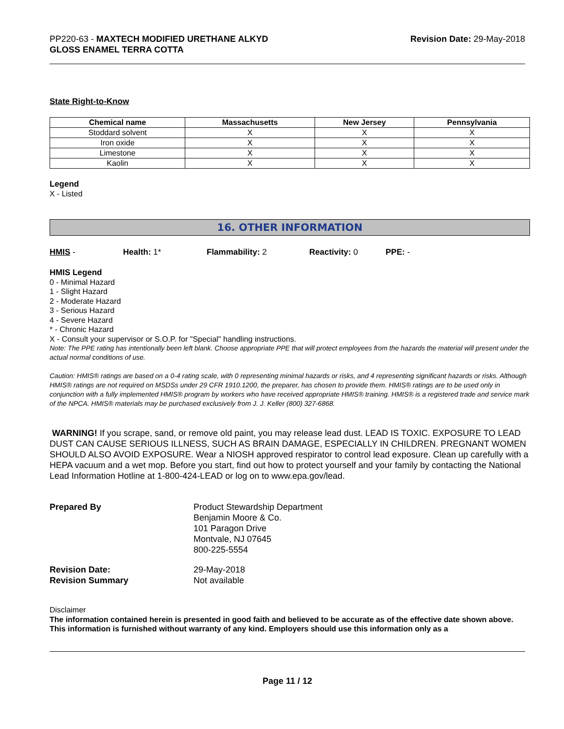PP220-63 - MAXTECH MODIFIED URETHANE ALKYD
GLOSS ENAMEL TERRA COTTA
Revision Date: 29-May-2018
State Right-to-Know
| Chemical name | Massachusetts | New Jersey | Pennsylvania |
| --- | --- | --- | --- |
| Stoddard solvent | X | X | X |
| Iron oxide | X | X | X |
| Limestone | X | X | X |
| Kaolin | X | X | X |
Legend
X - Listed
16. OTHER INFORMATION
HMIS - Health: 1* Flammability: 2 Reactivity: 0 PPE: -
HMIS Legend
0 - Minimal Hazard
1 - Slight Hazard
2 - Moderate Hazard
3 - Serious Hazard
4 - Severe Hazard
* - Chronic Hazard
X - Consult your supervisor or S.O.P. for "Special" handling instructions.
Note: The PPE rating has intentionally been left blank. Choose appropriate PPE that will protect employees from the hazards the material will present under the actual normal conditions of use.
Caution: HMIS® ratings are based on a 0-4 rating scale, with 0 representing minimal hazards or risks, and 4 representing significant hazards or risks. Although HMIS® ratings are not required on MSDSs under 29 CFR 1910.1200, the preparer, has chosen to provide them. HMIS® ratings are to be used only in conjunction with a fully implemented HMIS® program by workers who have received appropriate HMIS® training. HMIS® is a registered trade and service mark of the NPCA. HMIS® materials may be purchased exclusively from J. J. Keller (800) 327-6868.
WARNING! If you scrape, sand, or remove old paint, you may release lead dust. LEAD IS TOXIC. EXPOSURE TO LEAD DUST CAN CAUSE SERIOUS ILLNESS, SUCH AS BRAIN DAMAGE, ESPECIALLY IN CHILDREN. PREGNANT WOMEN SHOULD ALSO AVOID EXPOSURE. Wear a NIOSH approved respirator to control lead exposure. Clean up carefully with a HEPA vacuum and a wet mop. Before you start, find out how to protect yourself and your family by contacting the National Lead Information Hotline at 1-800-424-LEAD or log on to www.epa.gov/lead.
Prepared By Product Stewardship Department
Benjamin Moore & Co.
101 Paragon Drive
Montvale, NJ 07645
800-225-5554
Revision Date:
Revision Summary 29-May-2018
Not available
Disclaimer
The information contained herein is presented in good faith and believed to be accurate as of the effective date shown above. This information is furnished without warranty of any kind. Employers should use this information only as a
Page 11 / 12